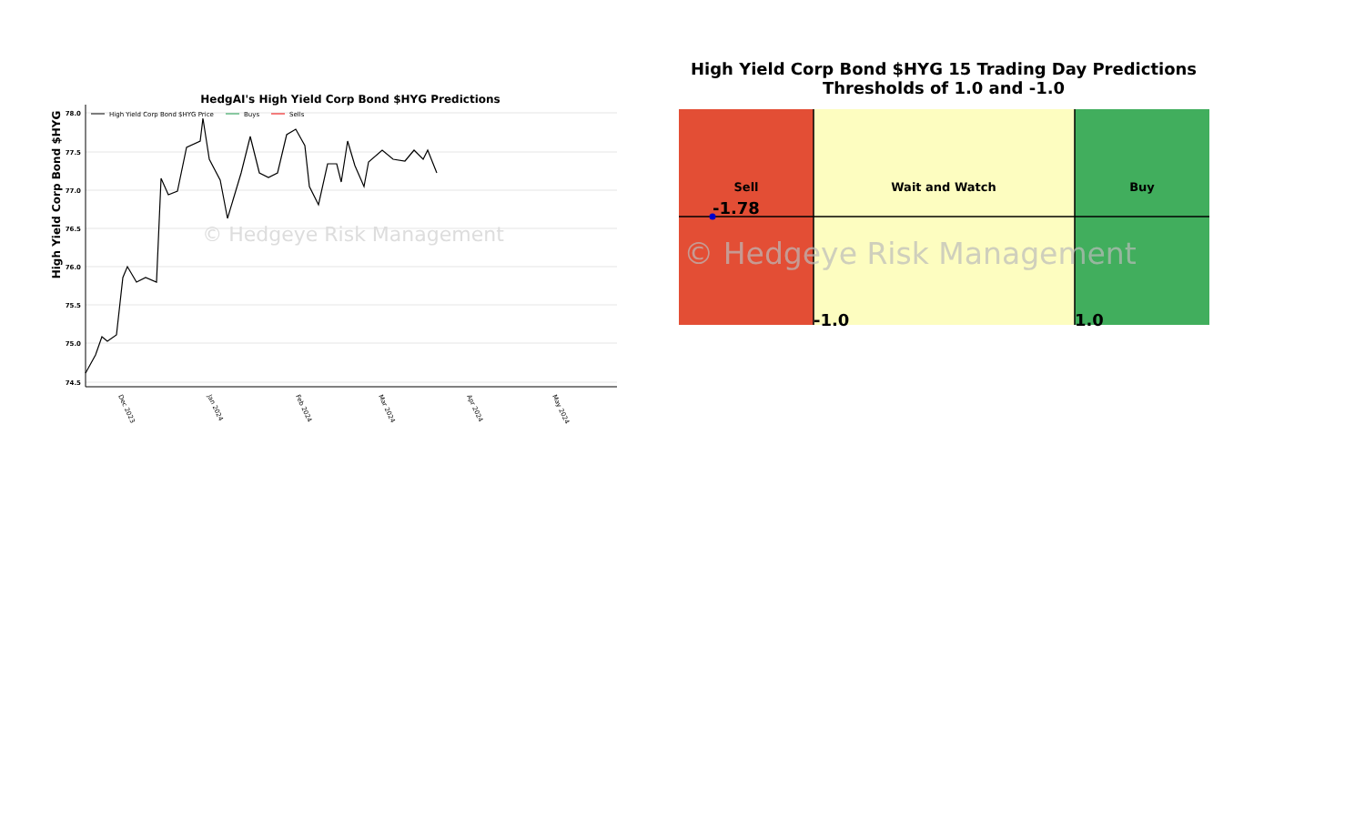HedgAI's High Yield Corp Bond $HYG Predictions
High Yield Corp Bond $HYG
78.0
77.5
77.0
76.5
76.0
75.5
75.0
74.5
Dec 2023
Jan 2024
Feb 2024
Mar 2024
Apr 2024
May 2024
High Yield Corp Bond $HYG Price
Buys
Sells
© Hedgeye Risk Management
High Yield Corp Bond $HYG 15 Trading Day Predictions
Thresholds of 1.0 and -1.0
Sell
Wait and Watch
Buy
-1.78
-1.0
1.0
© Hedgeye Risk Management